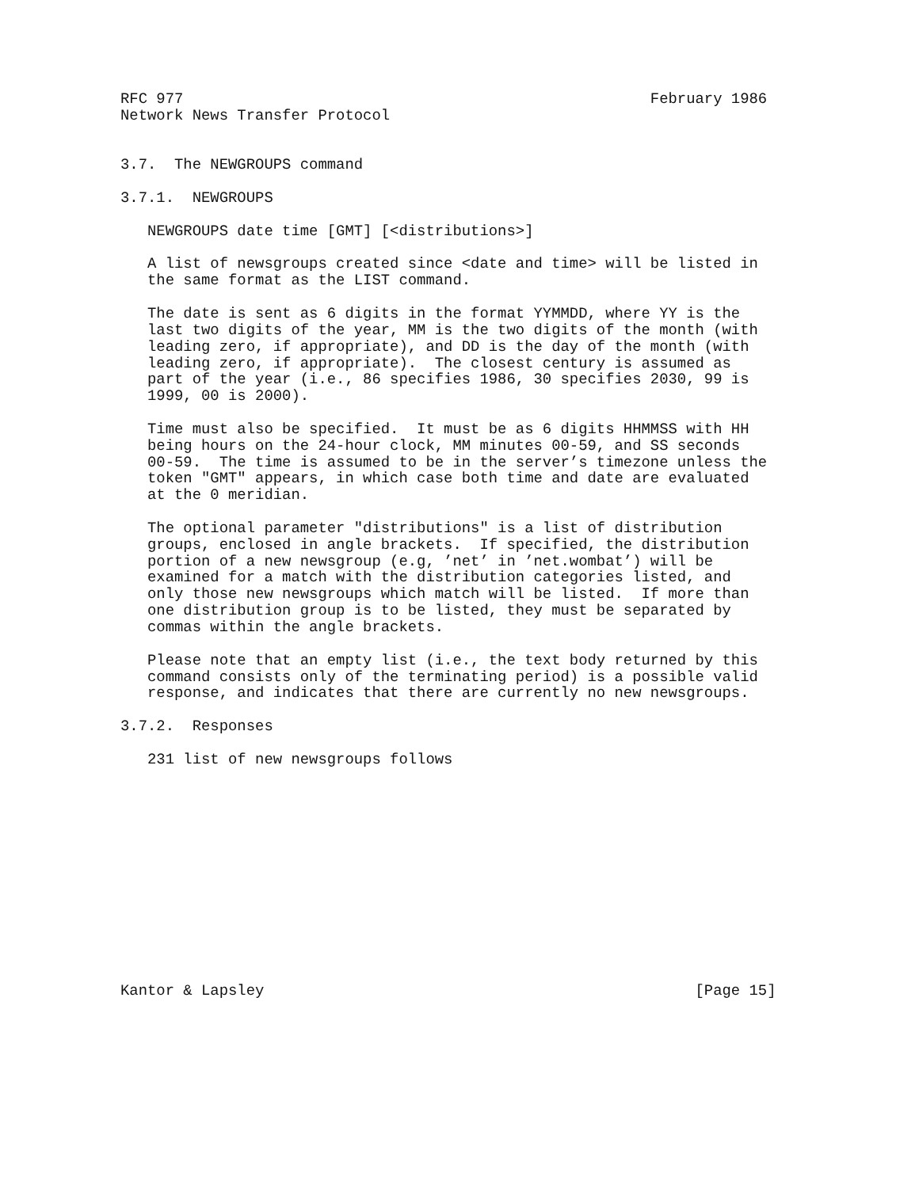RFC 977                                                    February 1986
Network News Transfer Protocol


3.7.  The NEWGROUPS command

3.7.1.  NEWGROUPS

   NEWGROUPS date time [GMT] [<distributions>]

   A list of newsgroups created since <date and time> will be listed in
   the same format as the LIST command.

   The date is sent as 6 digits in the format YYMMDD, where YY is the
   last two digits of the year, MM is the two digits of the month (with
   leading zero, if appropriate), and DD is the day of the month (with
   leading zero, if appropriate).  The closest century is assumed as
   part of the year (i.e., 86 specifies 1986, 30 specifies 2030, 99 is
   1999, 00 is 2000).

   Time must also be specified.  It must be as 6 digits HHMMSS with HH
   being hours on the 24-hour clock, MM minutes 00-59, and SS seconds
   00-59.  The time is assumed to be in the server’s timezone unless the
   token "GMT" appears, in which case both time and date are evaluated
   at the 0 meridian.

   The optional parameter "distributions" is a list of distribution
   groups, enclosed in angle brackets.  If specified, the distribution
   portion of a new newsgroup (e.g, ’net’ in ’net.wombat’) will be
   examined for a match with the distribution categories listed, and
   only those new newsgroups which match will be listed.  If more than
   one distribution group is to be listed, they must be separated by
   commas within the angle brackets.

   Please note that an empty list (i.e., the text body returned by this
   command consists only of the terminating period) is a possible valid
   response, and indicates that there are currently no new newsgroups.

3.7.2.  Responses

   231 list of new newsgroups follows













Kantor & Lapsley                                                [Page 15]